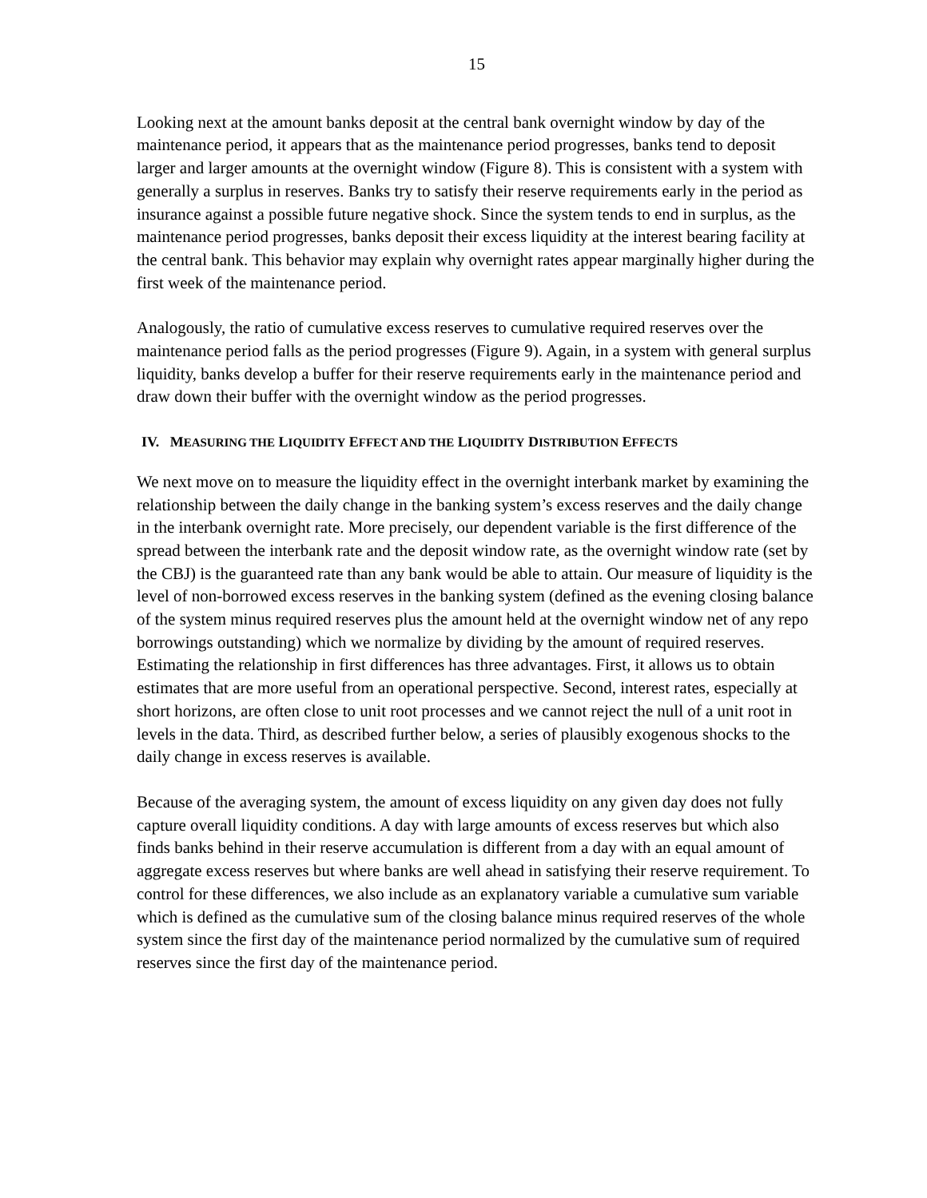15
Looking next at the amount banks deposit at the central bank overnight window by day of the maintenance period, it appears that as the maintenance period progresses, banks tend to deposit larger and larger amounts at the overnight window (Figure 8). This is consistent with a system with generally a surplus in reserves. Banks try to satisfy their reserve requirements early in the period as insurance against a possible future negative shock. Since the system tends to end in surplus, as the maintenance period progresses, banks deposit their excess liquidity at the interest bearing facility at the central bank. This behavior may explain why overnight rates appear marginally higher during the first week of the maintenance period.
Analogously, the ratio of cumulative excess reserves to cumulative required reserves over the maintenance period falls as the period progresses (Figure 9). Again, in a system with general surplus liquidity, banks develop a buffer for their reserve requirements early in the maintenance period and draw down their buffer with the overnight window as the period progresses.
IV. MEASURING THE LIQUIDITY EFFECT AND THE LIQUIDITY DISTRIBUTION EFFECTS
We next move on to measure the liquidity effect in the overnight interbank market by examining the relationship between the daily change in the banking system’s excess reserves and the daily change in the interbank overnight rate. More precisely, our dependent variable is the first difference of the spread between the interbank rate and the deposit window rate, as the overnight window rate (set by the CBJ) is the guaranteed rate than any bank would be able to attain. Our measure of liquidity is the level of non-borrowed excess reserves in the banking system (defined as the evening closing balance of the system minus required reserves plus the amount held at the overnight window net of any repo borrowings outstanding) which we normalize by dividing by the amount of required reserves. Estimating the relationship in first differences has three advantages. First, it allows us to obtain estimates that are more useful from an operational perspective. Second, interest rates, especially at short horizons, are often close to unit root processes and we cannot reject the null of a unit root in levels in the data. Third, as described further below, a series of plausibly exogenous shocks to the daily change in excess reserves is available.
Because of the averaging system, the amount of excess liquidity on any given day does not fully capture overall liquidity conditions. A day with large amounts of excess reserves but which also finds banks behind in their reserve accumulation is different from a day with an equal amount of aggregate excess reserves but where banks are well ahead in satisfying their reserve requirement. To control for these differences, we also include as an explanatory variable a cumulative sum variable which is defined as the cumulative sum of the closing balance minus required reserves of the whole system since the first day of the maintenance period normalized by the cumulative sum of required reserves since the first day of the maintenance period.